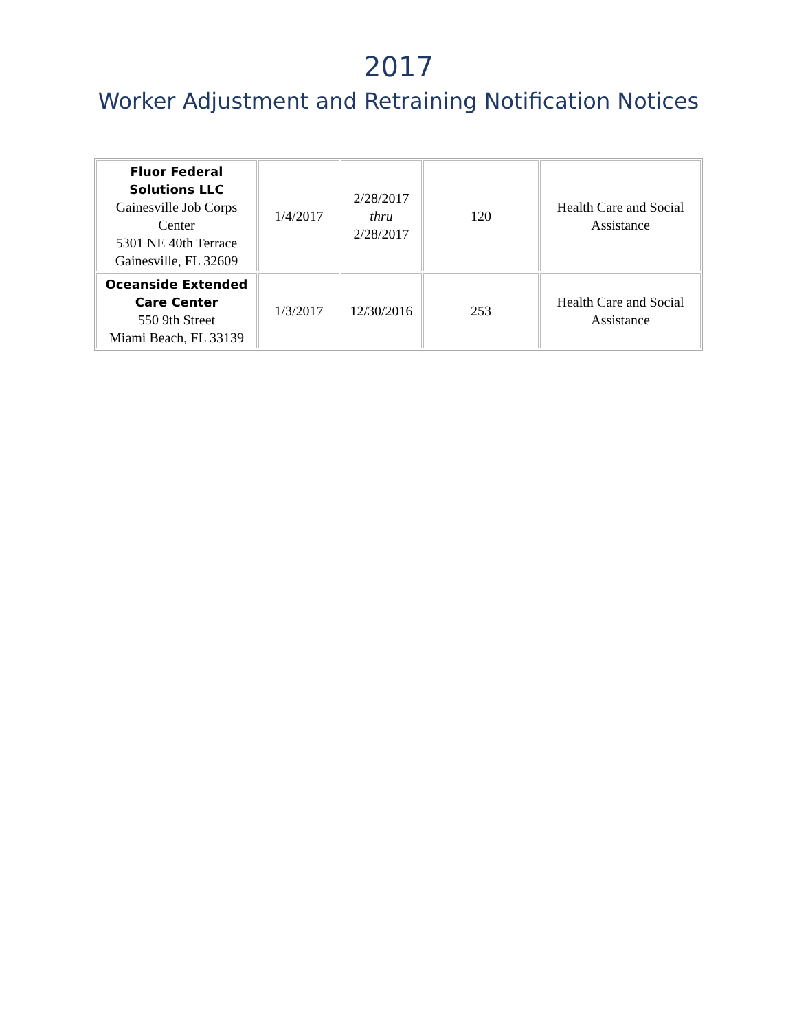2017
Worker Adjustment and Retraining Notification Notices
| Fluor Federal Solutions LLC Gainesville Job Corps Center 5301 NE 40th Terrace Gainesville, FL 32609 | 1/4/2017 | 2/28/2017 thru 2/28/2017 | 120 | Health Care and Social Assistance |
| Oceanside Extended Care Center 550 9th Street Miami Beach, FL 33139 | 1/3/2017 | 12/30/2016 | 253 | Health Care and Social Assistance |